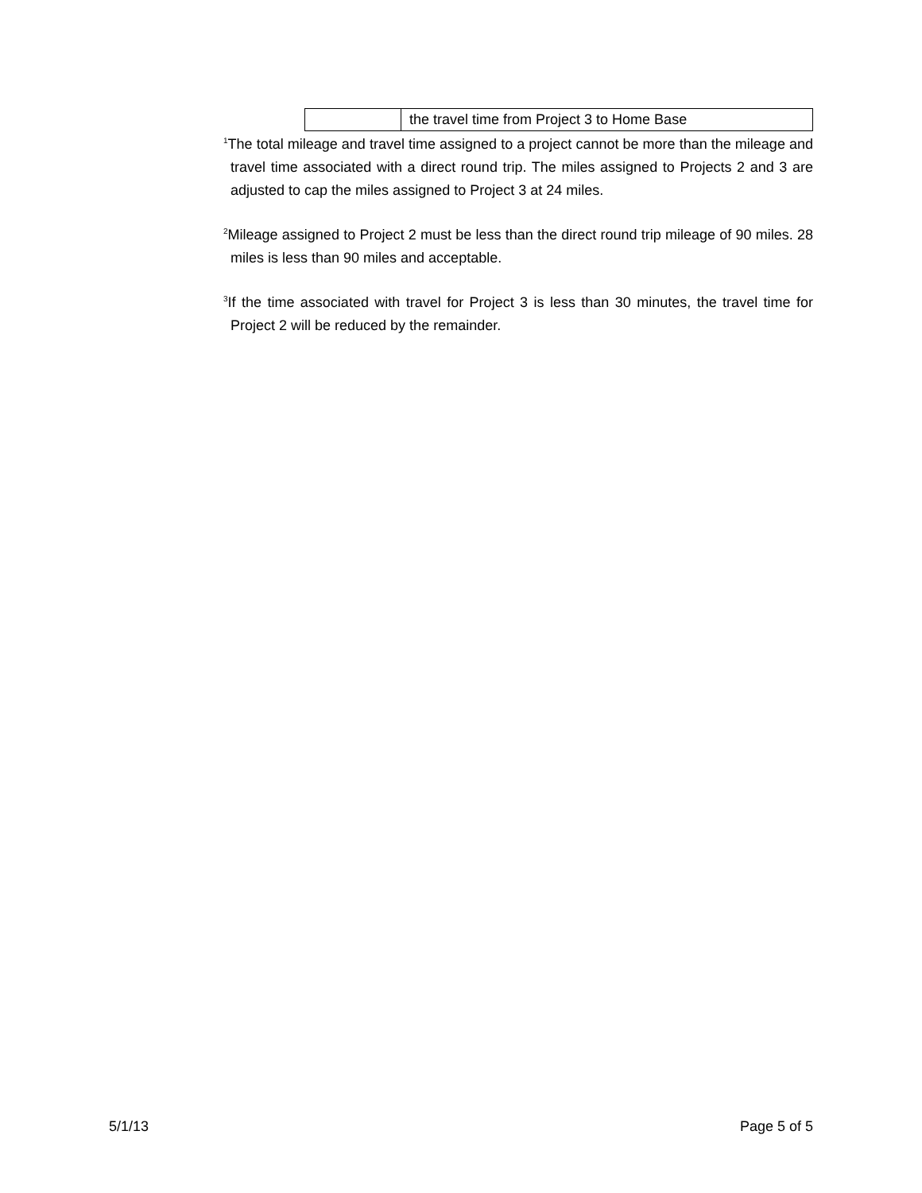| | the travel time from Project 3 to Home Base |
<sup>1</sup> The total mileage and travel time assigned to a project cannot be more than the mileage and travel time associated with a direct round trip. The miles assigned to Projects 2 and 3 are adjusted to cap the miles assigned to Project 3 at 24 miles.
<sup>2</sup> Mileage assigned to Project 2 must be less than the direct round trip mileage of 90 miles. 28 miles is less than 90 miles and acceptable.
<sup>3</sup> If the time associated with travel for Project 3 is less than 30 minutes, the travel time for Project 2 will be reduced by the remainder.
5/1/13 Page 5 of 5